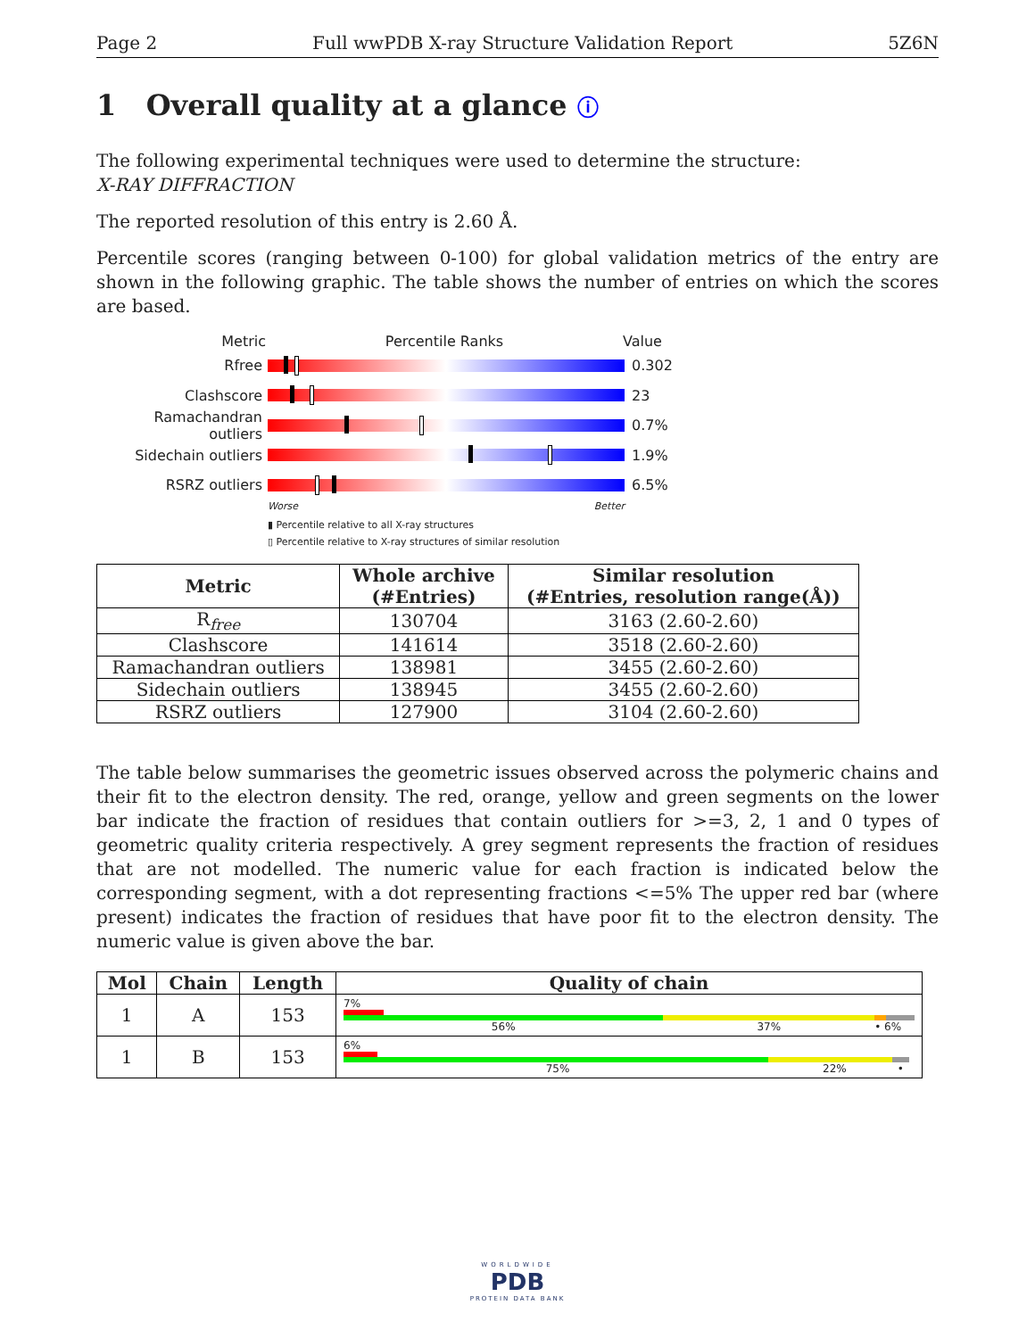Page 2 Full wwPDB X-ray Structure Validation Report 5Z6N
1 Overall quality at a glance ⓘ
The following experimental techniques were used to determine the structure:
X-RAY DIFFRACTION
The reported resolution of this entry is 2.60 Å.
Percentile scores (ranging between 0-100) for global validation metrics of the entry are shown in the following graphic. The table shows the number of entries on which the scores are based.
Metric Percentile Ranks Value
Rfree 0.302
Clashscore 23
Ramachandran outliers
0.7%
Sidechain outliers 1.9%
RSRZ outliers 6.5%
Worse Better
▮ Percentile relative to all X-ray structures
▯ Percentile relative to X-ray structures of similar resolution
| Metric | Whole archive (#Entries) | Similar resolution (#Entries, resolution range(Å)) |
| --- | --- | --- |
| R<sub>free</sub> | 130704 | 3163 (2.60-2.60) |
| Clashscore | 141614 | 3518 (2.60-2.60) |
| Ramachandran outliers | 138981 | 3455 (2.60-2.60) |
| Sidechain outliers | 138945 | 3455 (2.60-2.60) |
| RSRZ outliers | 127900 | 3104 (2.60-2.60) |
The table below summarises the geometric issues observed across the polymeric chains and their fit to the electron density. The red, orange, yellow and green segments on the lower bar indicate the fraction of residues that contain outliers for >=3, 2, 1 and 0 types of geometric quality criteria respectively. A grey segment represents the fraction of residues that are not modelled. The numeric value for each fraction is indicated below the corresponding segment, with a dot representing fractions <=5% The upper red bar (where present) indicates the fraction of residues that have poor fit to the electron density. The numeric value is given above the bar.
| Mol | Chain | Length | Quality of chain |
| --- | --- | --- | --- |
| 1 | A | 153 | 7% 56% 37% • 6% |
| 1 | B | 153 | 6% 75% 22% • |
WORLDWIDE
PDB
PROTEIN DATA BANK